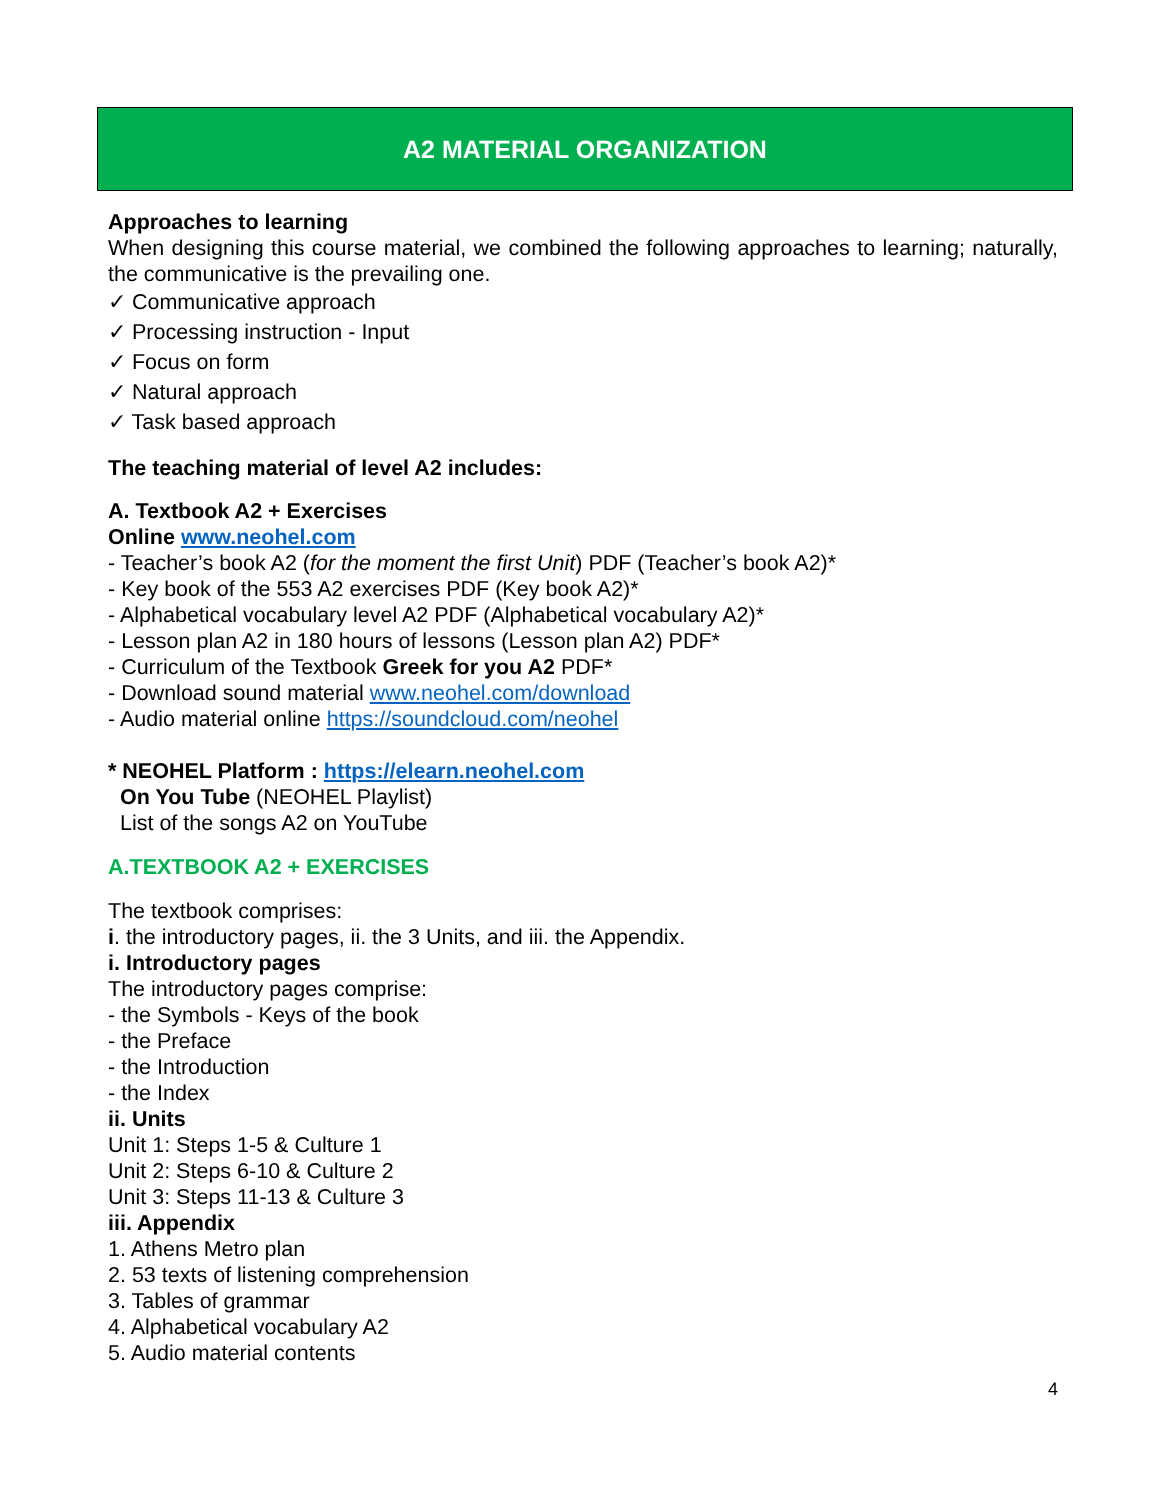A2 MATERIAL ORGANIZATION
Approaches to learning
When designing this course material, we combined the following approaches to learning; naturally, the communicative is the prevailing one.
✓ Communicative approach
✓ Processing instruction - Input
✓ Focus on form
✓ Natural approach
✓ Task based approach
The teaching material of level A2 includes:
A. Textbook A2 + Exercises
Online www.neohel.com
- Teacher’s book A2 (for the moment the first Unit) PDF (Teacher’s book A2)*
- Key book of the 553 A2 exercises PDF (Key book A2)*
- Alphabetical vocabulary level A2 PDF (Alphabetical vocabulary A2)*
- Lesson plan A2 in 180 hours of lessons (Lesson plan A2) PDF*
- Curriculum of the Textbook Greek for you A2 PDF*
- Download sound material www.neohel.com/download
- Audio material online https://soundcloud.com/neohel
* NEOHEL Platform : https://elearn.neohel.com
On You Tube (NEOHEL Playlist)
List of the songs A2 on YouTube
A.TEXTBOOK A2 + EXERCISES
The textbook comprises:
i. the introductory pages, ii. the 3 Units, and iii. the Appendix.
i. Introductory pages
The introductory pages comprise:
- the Symbols - Keys of the book
- the Preface
- the Introduction
- the Index
ii. Units
Unit 1: Steps 1-5 & Culture 1
Unit 2: Steps 6-10 & Culture 2
Unit 3: Steps 11-13 & Culture 3
iii. Appendix
1. Athens Metro plan
2. 53 texts of listening comprehension
3. Tables of grammar
4. Alphabetical vocabulary A2
5. Audio material contents
4